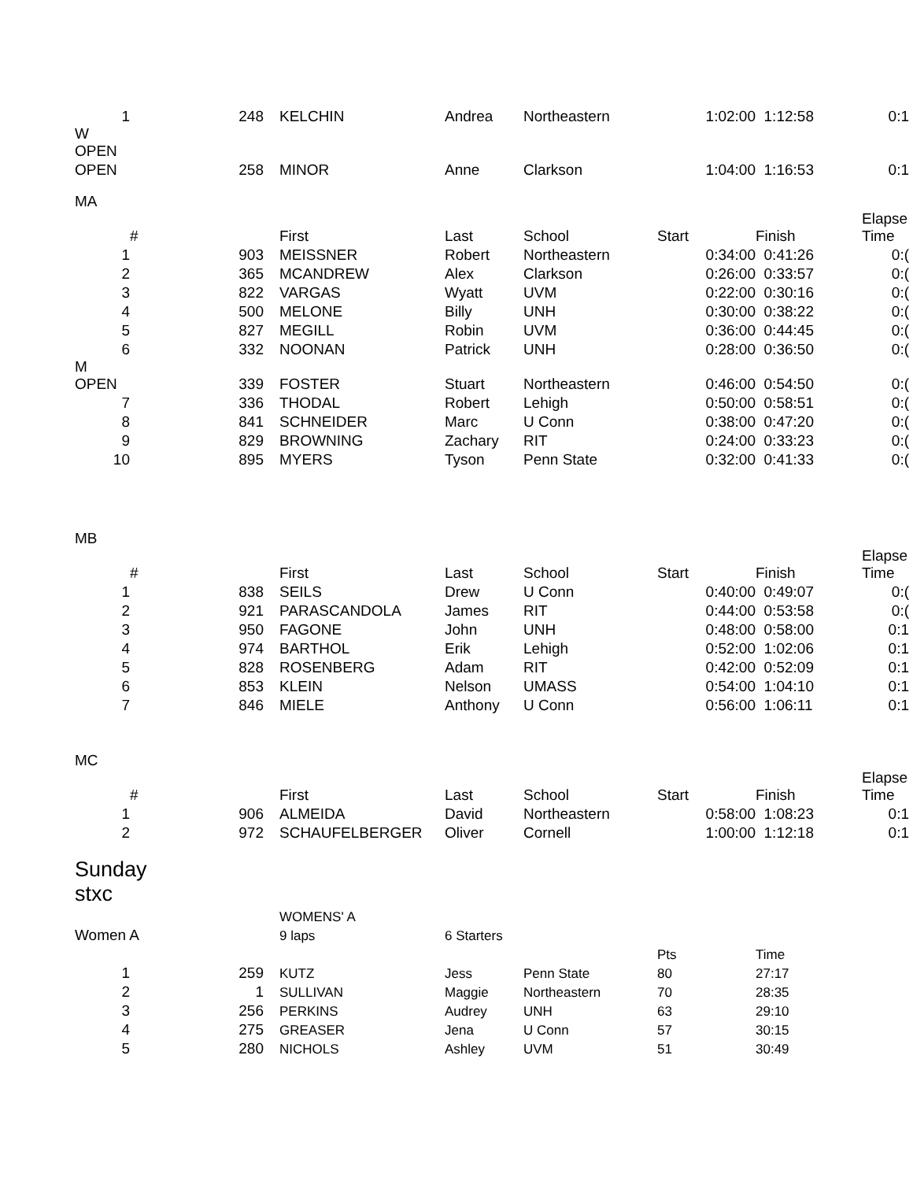| 1 | 248 | | KELCHIN | Andrea | Northeastern | 1:02:00 | 1:12:58 | 0:1 |
| W OPEN | | | | | | | | |
| OPEN | 258 | | MINOR | Anne | Clarkson | 1:04:00 | 1:16:53 | 0:1 |
| MA | | | | | | | | |
| | # | | First | Last | School | Start | Finish | Elapse Time |
| 1 | 903 | | MEISSNER | Robert | Northeastern | 0:34:00 | 0:41:26 | 0:( |
| 2 | 365 | | MCANDREW | Alex | Clarkson | 0:26:00 | 0:33:57 | 0:( |
| 3 | 822 | | VARGAS | Wyatt | UVM | 0:22:00 | 0:30:16 | 0:( |
| 4 | 500 | | MELONE | Billy | UNH | 0:30:00 | 0:38:22 | 0:( |
| 5 | 827 | | MEGILL | Robin | UVM | 0:36:00 | 0:44:45 | 0:( |
| 6 | 332 | | NOONAN | Patrick | UNH | 0:28:00 | 0:36:50 | 0:( |
| M OPEN | 339 | | FOSTER | Stuart | Northeastern | 0:46:00 | 0:54:50 | 0:( |
| 7 | 336 | | THODAL | Robert | Lehigh | 0:50:00 | 0:58:51 | 0:( |
| 8 | 841 | | SCHNEIDER | Marc | U Conn | 0:38:00 | 0:47:20 | 0:( |
| 9 | 829 | | BROWNING | Zachary | RIT | 0:24:00 | 0:33:23 | 0:( |
| 10 | 895 | | MYERS | Tyson | Penn State | 0:32:00 | 0:41:33 | 0:( |
| MB | | | | | | | | |
| | # | | First | Last | School | Start | Finish | Elapse Time |
| 1 | 838 | | SEILS | Drew | U Conn | 0:40:00 | 0:49:07 | 0:( |
| 2 | 921 | | PARASCANDOLA | James | RIT | 0:44:00 | 0:53:58 | 0:( |
| 3 | 950 | | FAGONE | John | UNH | 0:48:00 | 0:58:00 | 0:1 |
| 4 | 974 | | BARTHOL | Erik | Lehigh | 0:52:00 | 1:02:06 | 0:1 |
| 5 | 828 | | ROSENBERG | Adam | RIT | 0:42:00 | 0:52:09 | 0:1 |
| 6 | 853 | | KLEIN | Nelson | UMASS | 0:54:00 | 1:04:10 | 0:1 |
| 7 | 846 | | MIELE | Anthony | U Conn | 0:56:00 | 1:06:11 | 0:1 |
| MC | | | | | | | | |
| | # | | First | Last | School | Start | Finish | Elapse Time |
| 1 | 906 | | ALMEIDA | David | Northeastern | 0:58:00 | 1:08:23 | 0:1 |
| 2 | 972 | | SCHAUFELBERGER | Oliver | Cornell | 1:00:00 | 1:12:18 | 0:1 |
Sunday
stxc
| | | | WOMENS' A | | | | | |
| Women A | | | 9 laps | 6 Starters | | | | |
| | | | | | | Pts | Time | |
| 1 | 259 | | KUTZ | Jess | Penn State | 80 | 27:17 | |
| 2 | 1 | | SULLIVAN | Maggie | Northeastern | 70 | 28:35 | |
| 3 | 256 | | PERKINS | Audrey | UNH | 63 | 29:10 | |
| 4 | 275 | | GREASER | Jena | U Conn | 57 | 30:15 | |
| 5 | 280 | | NICHOLS | Ashley | UVM | 51 | 30:49 | |